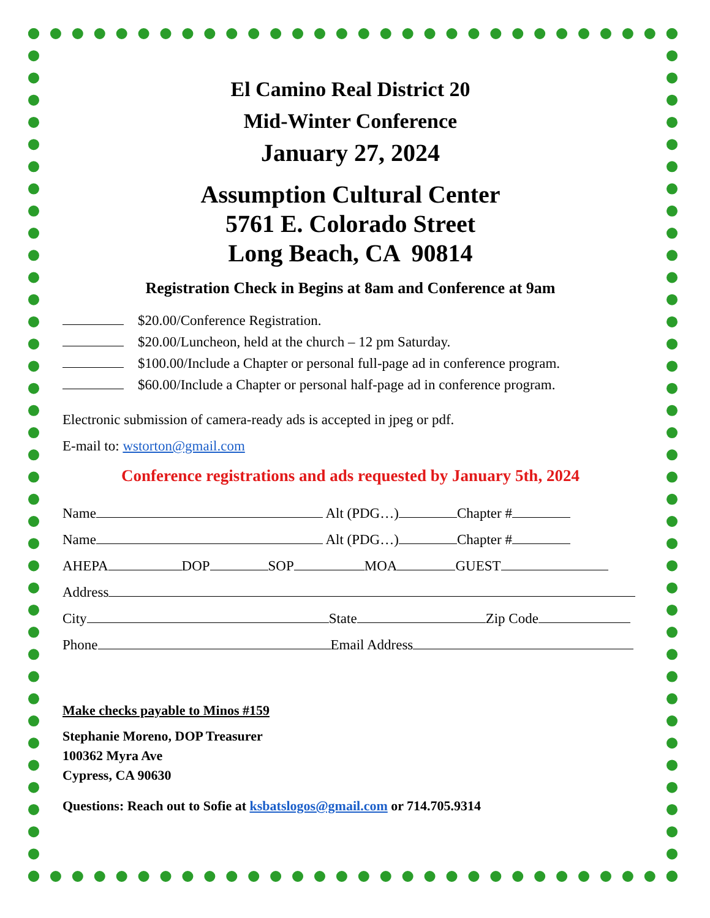El Camino Real District 20
Mid-Winter Conference
January 27, 2024
Assumption Cultural Center
5761 E. Colorado Street
Long Beach, CA 90814
Registration Check in Begins at 8am and Conference at 9am
$20.00/Conference Registration.
$20.00/Luncheon, held at the church – 12 pm Saturday.
$100.00/Include a Chapter or personal full-page ad in conference program.
$60.00/Include a Chapter or personal half-page ad in conference program.
Electronic submission of camera-ready ads is accepted in jpeg or pdf.
E-mail to: wstorton@gmail.com
Conference registrations and ads requested by January 5th, 2024
Name Alt (PDG…) Chapter #
Name Alt (PDG…) Chapter #
AHEPA DOP SOP MOA GUEST
Address
City State Zip Code
Phone Email Address
Make checks payable to Minos #159
Stephanie Moreno, DOP Treasurer
100362 Myra Ave
Cypress, CA 90630
Questions: Reach out to Sofie at ksbatslogos@gmail.com or 714.705.9314